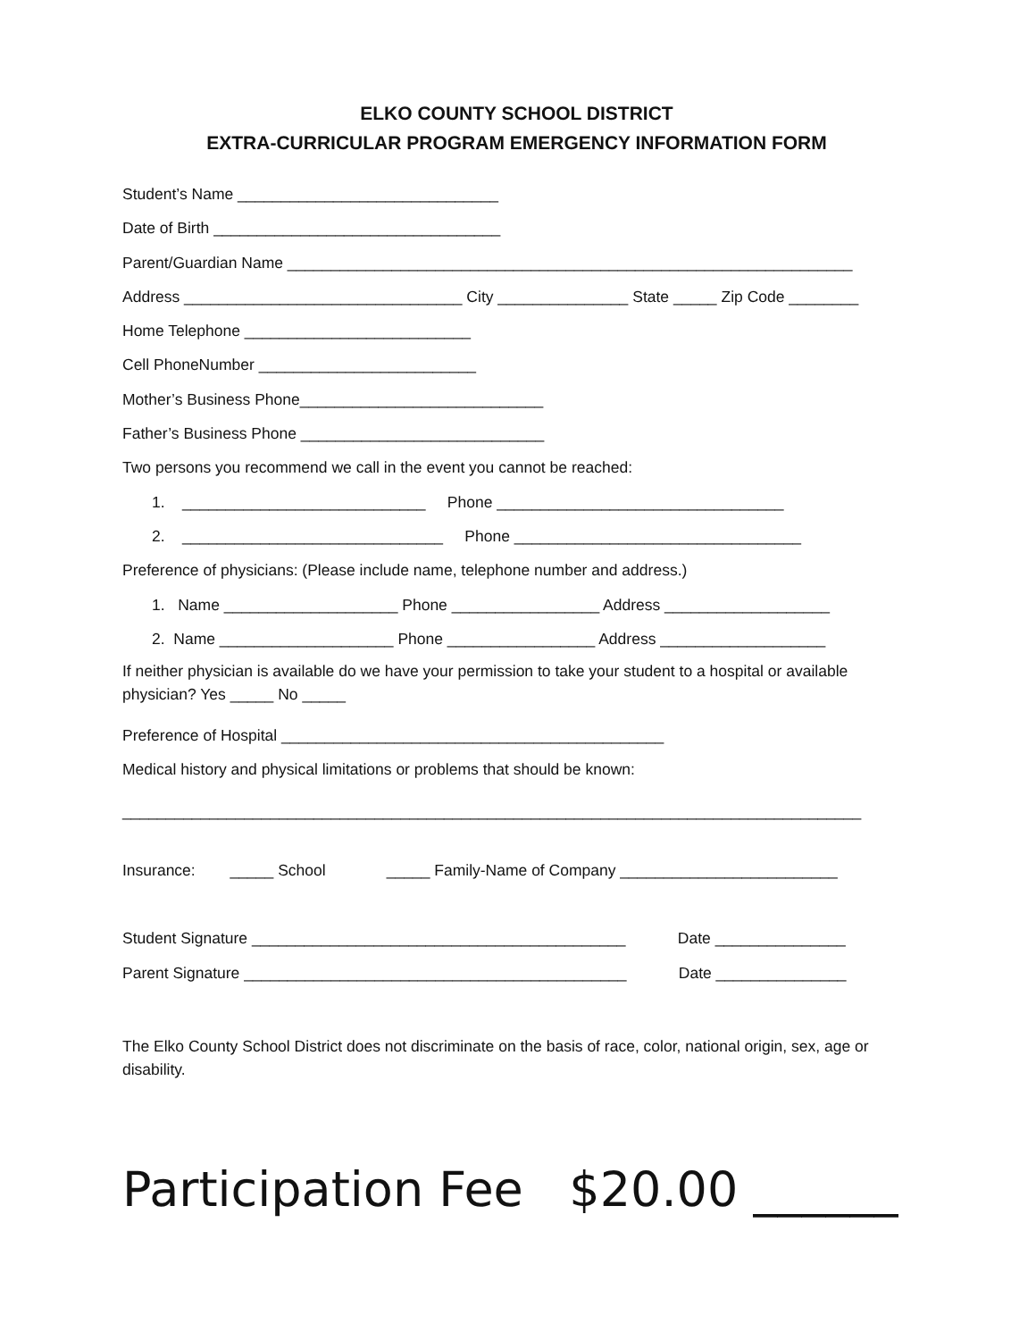ELKO COUNTY SCHOOL DISTRICT
EXTRA-CURRICULAR PROGRAM EMERGENCY INFORMATION FORM
Student’s Name ______________________________
Date of Birth _________________________________
Parent/Guardian Name _________________________________________________________________
Address ________________________________ City _______________ State _____ Zip Code ________
Home Telephone __________________________
Cell PhoneNumber _________________________
Mother’s Business Phone____________________________
Father’s Business Phone ____________________________
Two persons you recommend we call in the event you cannot be reached:
1. ____________________________ Phone _________________________________
2. ______________________________ Phone _________________________________
Preference of physicians: (Please include name, telephone number and address.)
1. Name ____________________ Phone _________________ Address ___________________
2. Name ____________________ Phone _________________ Address ___________________
If neither physician is available do we have your permission to take your student to a hospital or available physician? Yes _____ No _____
Preference of Hospital ____________________________________________
Medical history and physical limitations or problems that should be known:
_____________________________________________________________________________________
Insurance: _____ School _____ Family-Name of Company _________________________
Student Signature ___________________________________________ Date _______________
Parent Signature ____________________________________________ Date _______________
The Elko County School District does not discriminate on the basis of race, color, national origin, sex, age or disability.
Participation Fee $20.00 ______